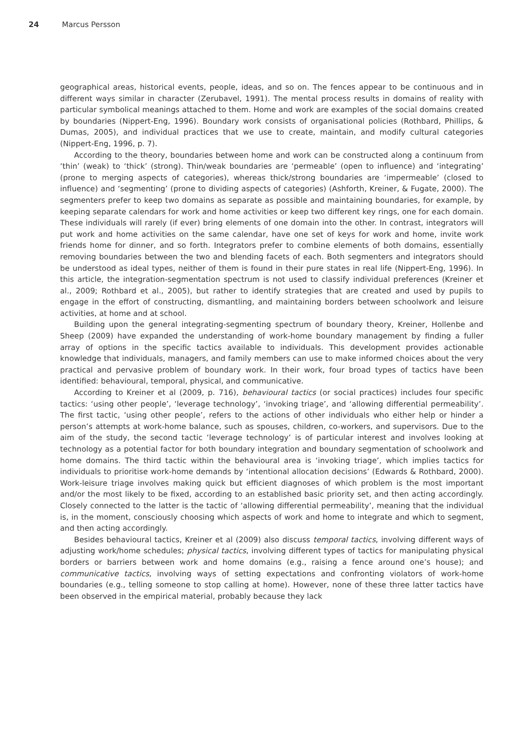24 Marcus Persson
geographical areas, historical events, people, ideas, and so on. The fences appear to be continuous and in different ways similar in character (Zerubavel, 1991). The mental process results in domains of reality with particular symbolical meanings attached to them. Home and work are examples of the social domains created by boundaries (Nippert-Eng, 1996). Boundary work consists of organisational policies (Rothbard, Phillips, & Dumas, 2005), and individual practices that we use to create, maintain, and modify cultural categories (Nippert-Eng, 1996, p. 7).
According to the theory, boundaries between home and work can be constructed along a continuum from ‘thin’ (weak) to ‘thick’ (strong). Thin/weak boundaries are ‘permeable’ (open to influence) and ‘integrating’ (prone to merging aspects of categories), whereas thick/strong boundaries are ‘impermeable’ (closed to influence) and ‘segmenting’ (prone to dividing aspects of categories) (Ashforth, Kreiner, & Fugate, 2000). The segmenters prefer to keep two domains as separate as possible and maintaining boundaries, for example, by keeping separate calendars for work and home activities or keep two different key rings, one for each domain. These individuals will rarely (if ever) bring elements of one domain into the other. In contrast, integrators will put work and home activities on the same calendar, have one set of keys for work and home, invite work friends home for dinner, and so forth. Integrators prefer to combine elements of both domains, essentially removing boundaries between the two and blending facets of each. Both segmenters and integrators should be understood as ideal types, neither of them is found in their pure states in real life (Nippert-Eng, 1996). In this article, the integration-segmentation spectrum is not used to classify individual preferences (Kreiner et al., 2009; Rothbard et al., 2005), but rather to identify strategies that are created and used by pupils to engage in the effort of constructing, dismantling, and maintaining borders between schoolwork and leisure activities, at home and at school.
Building upon the general integrating-segmenting spectrum of boundary theory, Kreiner, Hollenbe and Sheep (2009) have expanded the understanding of work-home boundary management by finding a fuller array of options in the specific tactics available to individuals. This development provides actionable knowledge that individuals, managers, and family members can use to make informed choices about the very practical and pervasive problem of boundary work. In their work, four broad types of tactics have been identified: behavioural, temporal, physical, and communicative.
According to Kreiner et al (2009, p. 716), behavioural tactics (or social practices) includes four specific tactics: ‘using other people’, ‘leverage technology’, ‘invoking triage’, and ‘allowing differential permeability’. The first tactic, ‘using other people’, refers to the actions of other individuals who either help or hinder a person’s attempts at work-home balance, such as spouses, children, co-workers, and supervisors. Due to the aim of the study, the second tactic ‘leverage technology’ is of particular interest and involves looking at technology as a potential factor for both boundary integration and boundary segmentation of schoolwork and home domains. The third tactic within the behavioural area is ‘invoking triage’, which implies tactics for individuals to prioritise work-home demands by ‘intentional allocation decisions’ (Edwards & Rothbard, 2000). Work-leisure triage involves making quick but efficient diagnoses of which problem is the most important and/or the most likely to be fixed, according to an established basic priority set, and then acting accordingly. Closely connected to the latter is the tactic of ‘allowing differential permeability’, meaning that the individual is, in the moment, consciously choosing which aspects of work and home to integrate and which to segment, and then acting accordingly.
Besides behavioural tactics, Kreiner et al (2009) also discuss temporal tactics, involving different ways of adjusting work/home schedules; physical tactics, involving different types of tactics for manipulating physical borders or barriers between work and home domains (e.g., raising a fence around one’s house); and communicative tactics, involving ways of setting expectations and confronting violators of work-home boundaries (e.g., telling someone to stop calling at home). However, none of these three latter tactics have been observed in the empirical material, probably because they lack